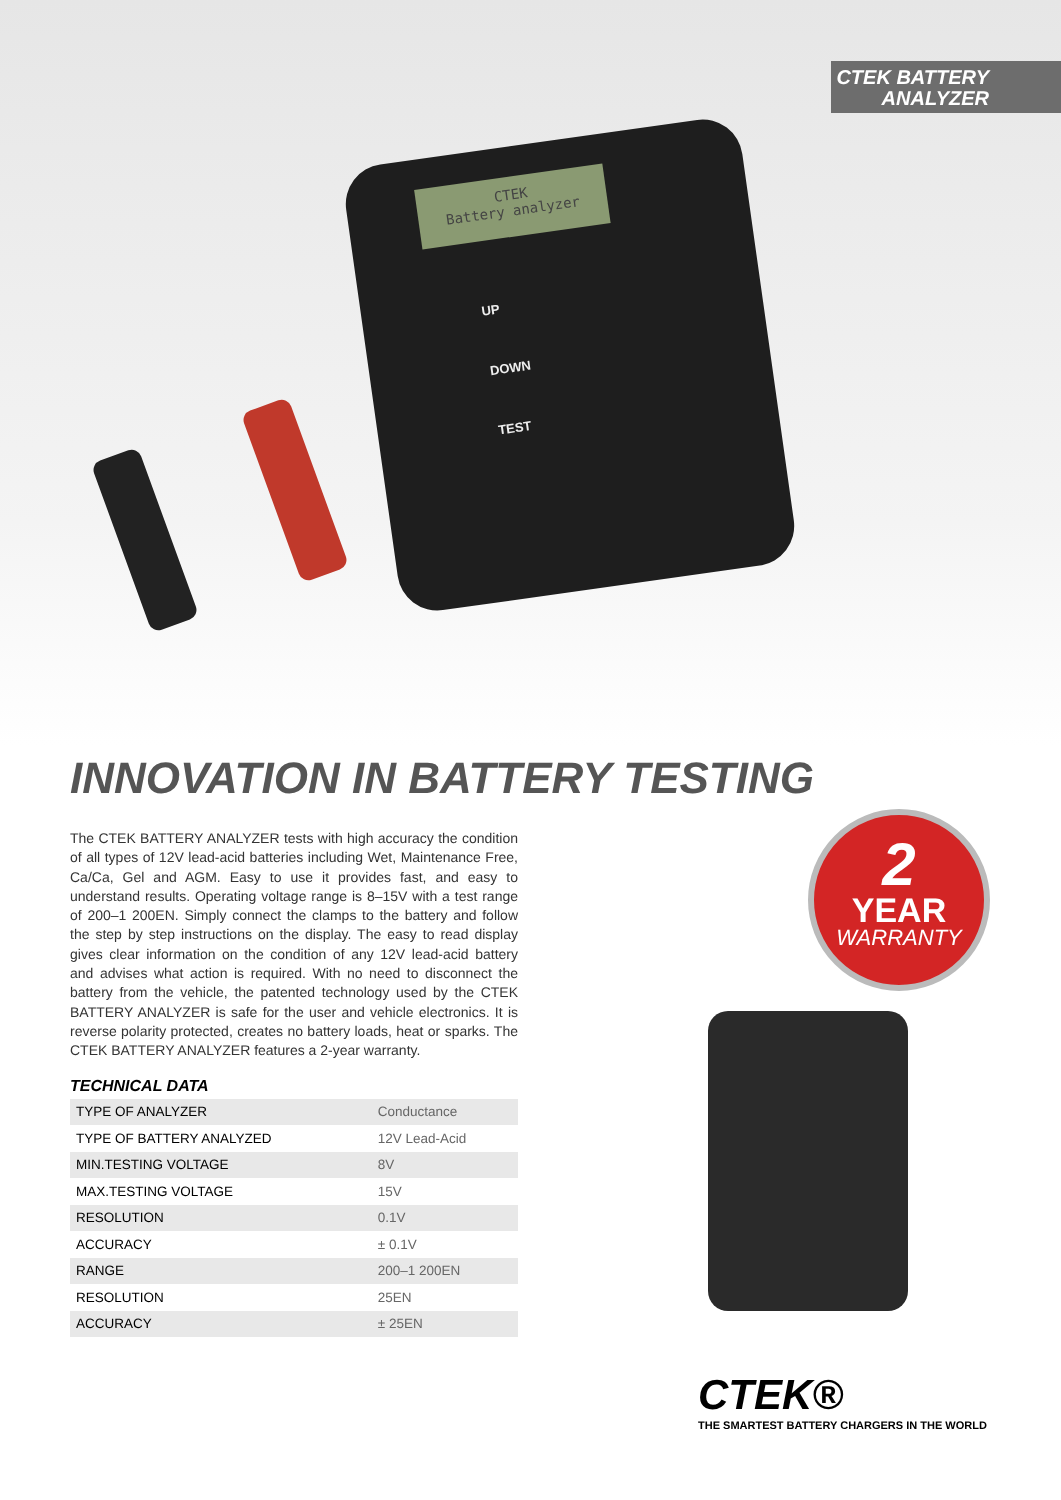CTEK BATTERY
ANALYZER
CTEK
Battery analyzer
UP
DOWN
TEST
INNOVATION IN BATTERY TESTING
The CTEK BATTERY ANALYZER tests with high accuracy the condition of all types of 12V lead-acid batteries including Wet, Maintenance Free, Ca/Ca, Gel and AGM. Easy to use it provides fast, and easy to understand results. Operating voltage range is 8–15V with a test range of 200–1 200EN. Simply connect the clamps to the battery and follow the step by step instructions on the display. The easy to read display gives clear information on the condition of any 12V lead-acid battery and advises what action is required. With no need to disconnect the battery from the vehicle, the patented technology used by the CTEK BATTERY ANALYZER is safe for the user and vehicle electronics. It is reverse polarity protected, creates no battery loads, heat or sparks. The CTEK BATTERY ANALYZER features a 2-year warranty.
TECHNICAL DATA
| TYPE OF ANALYZER | Conductance |
| TYPE OF BATTERY ANALYZED | 12V Lead-Acid |
| MIN.TESTING VOLTAGE | 8V |
| MAX.TESTING VOLTAGE | 15V |
| RESOLUTION | 0.1V |
| ACCURACY | ± 0.1V |
| RANGE | 200–1 200EN |
| RESOLUTION | 25EN |
| ACCURACY | ± 25EN |
2
YEAR
WARRANTY
CTEK®
THE SMARTEST BATTERY CHARGERS IN THE WORLD